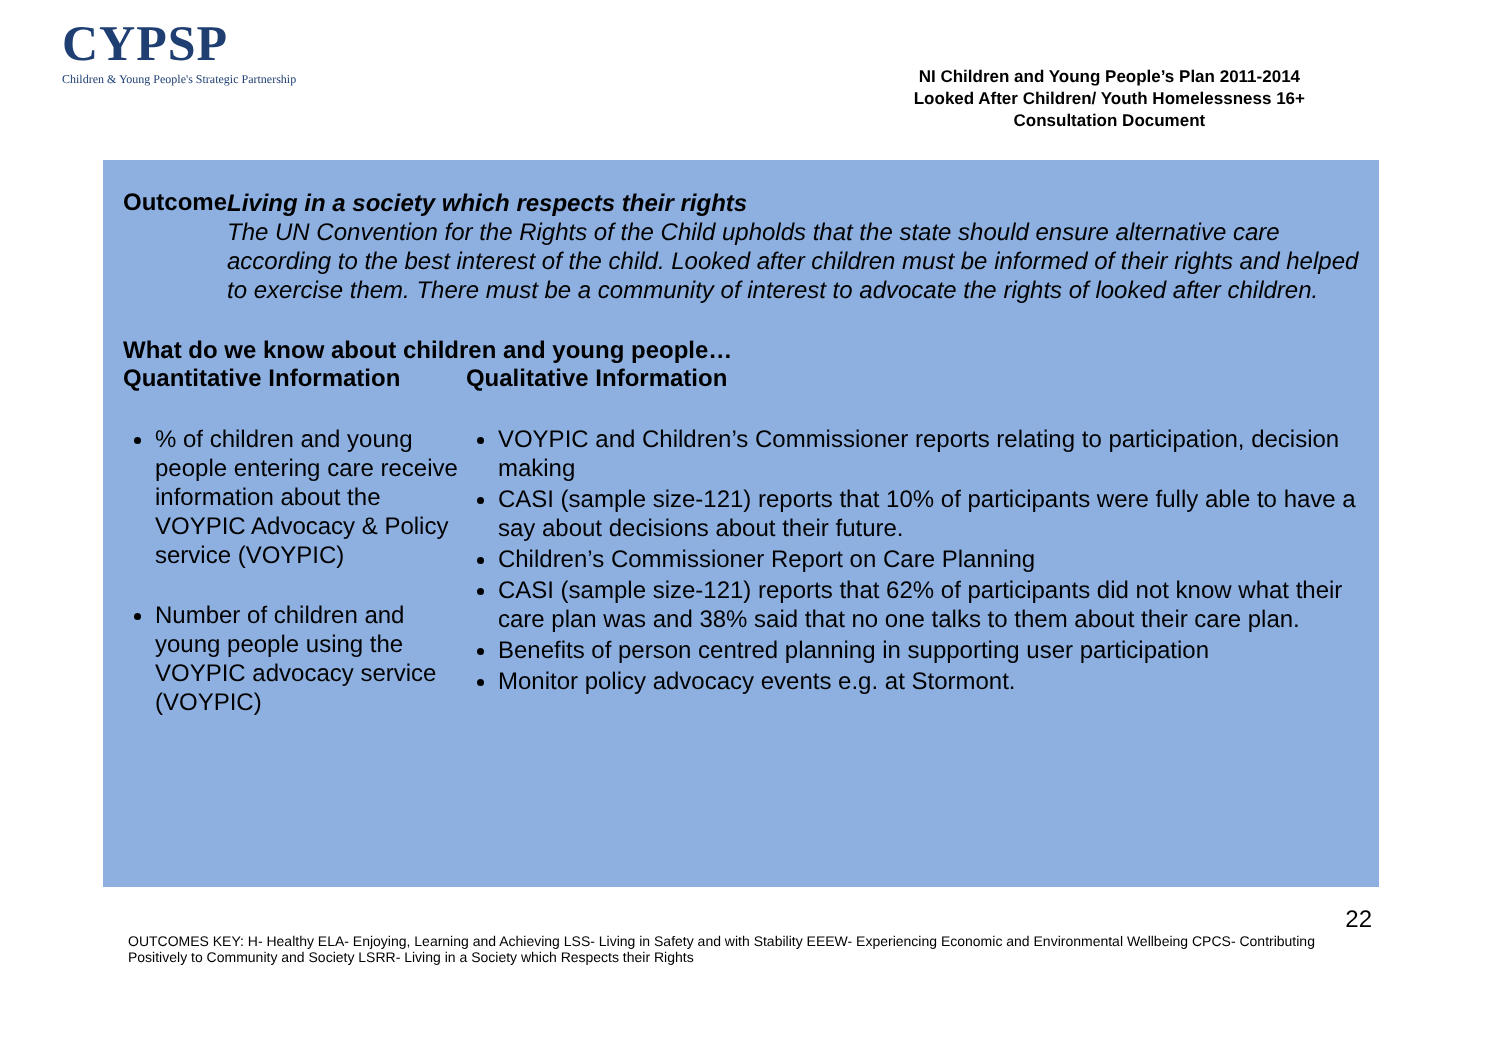CYPSP
Children & Young People's Strategic Partnership
NI Children and Young People’s Plan 2011-2014
Looked After Children/ Youth Homelessness 16+
Consultation Document
Outcome
Living in a society which respects their rights
The UN Convention for the Rights of the Child upholds that the state should ensure alternative care according to the best interest of the child. Looked after children must be informed of their rights and helped to exercise them. There must be a community of interest to advocate the rights of looked after children.
What do we know about children and young people…
Quantitative Information
% of children and young people entering care receive information about the VOYPIC Advocacy & Policy service (VOYPIC)
Number of children and young people using the VOYPIC advocacy service (VOYPIC)
Qualitative Information
VOYPIC and Children’s Commissioner reports relating to participation, decision making
CASI (sample size-121) reports that 10% of participants were fully able to have a say about decisions about their future.
Children’s Commissioner Report on Care Planning
CASI (sample size-121) reports that 62% of participants did not know what their care plan was and 38% said that no one talks to them about their care plan.
Benefits of person centred planning in supporting user participation
Monitor policy advocacy events e.g. at Stormont.
22
OUTCOMES KEY: H- Healthy ELA- Enjoying, Learning and Achieving LSS- Living in Safety and with Stability EEEW- Experiencing Economic and Environmental Wellbeing CPCS- Contributing Positively to Community and Society LSRR- Living in a Society which Respects their Rights